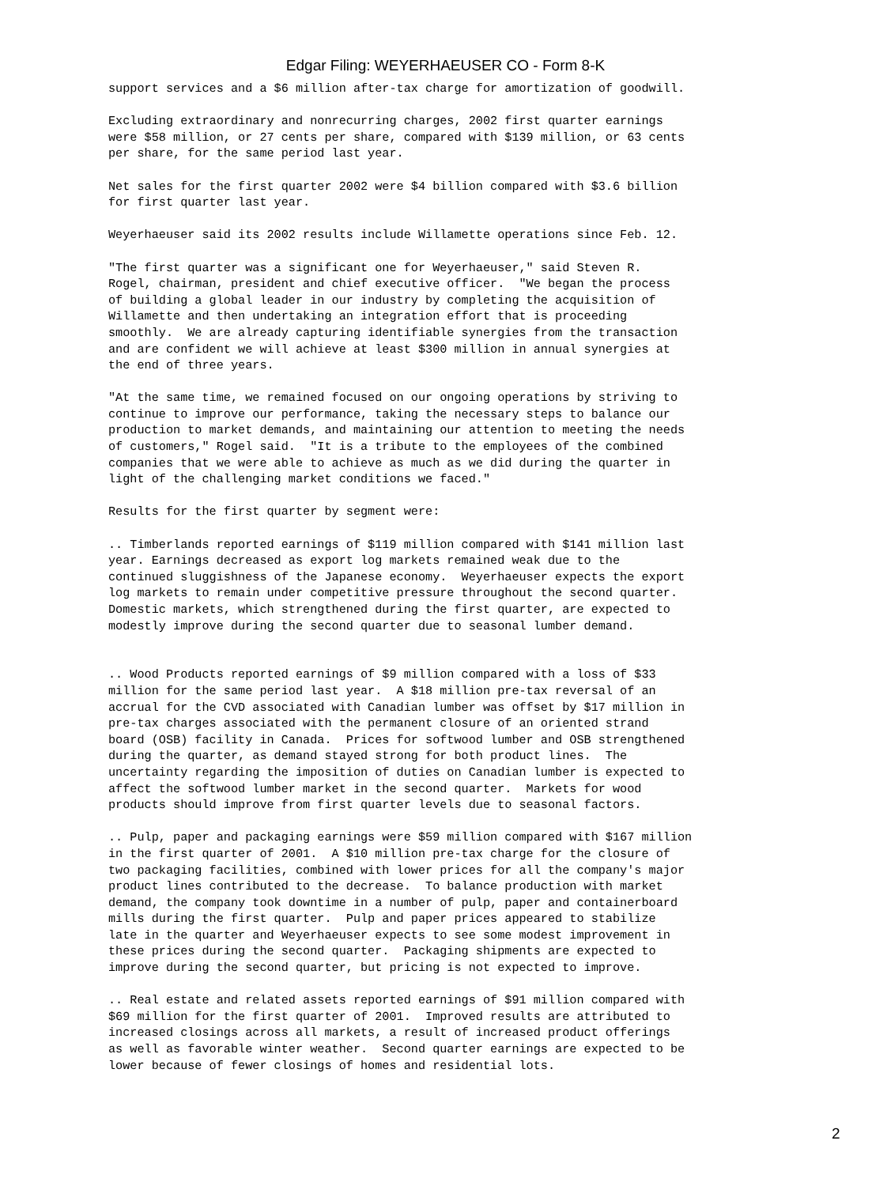Edgar Filing: WEYERHAEUSER CO - Form 8-K
support services and a $6 million after-tax charge for amortization of goodwill.

Excluding extraordinary and nonrecurring charges, 2002 first quarter earnings
were $58 million, or 27 cents per share, compared with $139 million, or 63 cents
per share, for the same period last year.

Net sales for the first quarter 2002 were $4 billion compared with $3.6 billion
for first quarter last year.

Weyerhaeuser said its 2002 results include Willamette operations since Feb. 12.

"The first quarter was a significant one for Weyerhaeuser," said Steven R.
Rogel, chairman, president and chief executive officer.  "We began the process
of building a global leader in our industry by completing the acquisition of
Willamette and then undertaking an integration effort that is proceeding
smoothly.  We are already capturing identifiable synergies from the transaction
and are confident we will achieve at least $300 million in annual synergies at
the end of three years.

"At the same time, we remained focused on our ongoing operations by striving to
continue to improve our performance, taking the necessary steps to balance our
production to market demands, and maintaining our attention to meeting the needs
of customers," Rogel said.  "It is a tribute to the employees of the combined
companies that we were able to achieve as much as we did during the quarter in
light of the challenging market conditions we faced."

Results for the first quarter by segment were:

.. Timberlands reported earnings of $119 million compared with $141 million last
year. Earnings decreased as export log markets remained weak due to the
continued sluggishness of the Japanese economy.  Weyerhaeuser expects the export
log markets to remain under competitive pressure throughout the second quarter.
Domestic markets, which strengthened during the first quarter, are expected to
modestly improve during the second quarter due to seasonal lumber demand.


.. Wood Products reported earnings of $9 million compared with a loss of $33
million for the same period last year.  A $18 million pre-tax reversal of an
accrual for the CVD associated with Canadian lumber was offset by $17 million in
pre-tax charges associated with the permanent closure of an oriented strand
board (OSB) facility in Canada.  Prices for softwood lumber and OSB strengthened
during the quarter, as demand stayed strong for both product lines.  The
uncertainty regarding the imposition of duties on Canadian lumber is expected to
affect the softwood lumber market in the second quarter.  Markets for wood
products should improve from first quarter levels due to seasonal factors.

.. Pulp, paper and packaging earnings were $59 million compared with $167 million
in the first quarter of 2001.  A $10 million pre-tax charge for the closure of
two packaging facilities, combined with lower prices for all the company's major
product lines contributed to the decrease.  To balance production with market
demand, the company took downtime in a number of pulp, paper and containerboard
mills during the first quarter.  Pulp and paper prices appeared to stabilize
late in the quarter and Weyerhaeuser expects to see some modest improvement in
these prices during the second quarter.  Packaging shipments are expected to
improve during the second quarter, but pricing is not expected to improve.

.. Real estate and related assets reported earnings of $91 million compared with
$69 million for the first quarter of 2001.  Improved results are attributed to
increased closings across all markets, a result of increased product offerings
as well as favorable winter weather.  Second quarter earnings are expected to be
lower because of fewer closings of homes and residential lots.
2